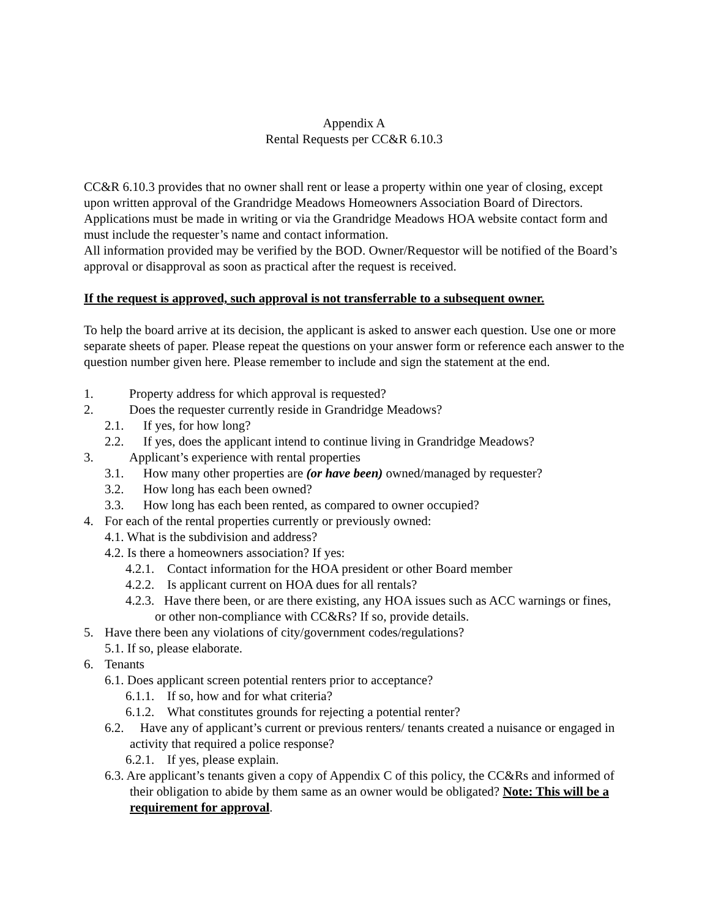Appendix A
Rental Requests per CC&R 6.10.3
CC&R 6.10.3 provides that no owner shall rent or lease a property within one year of closing, except upon written approval of the Grandridge Meadows Homeowners Association Board of Directors. Applications must be made in writing or via the Grandridge Meadows HOA website contact form and must include the requester’s name and contact information.
All information provided may be verified by the BOD. Owner/Requestor will be notified of the Board’s approval or disapproval as soon as practical after the request is received.
If the request is approved, such approval is not transferrable to a subsequent owner.
To help the board arrive at its decision, the applicant is asked to answer each question. Use one or more separate sheets of paper. Please repeat the questions on your answer form or reference each answer to the question number given here. Please remember to include and sign the statement at the end.
1. Property address for which approval is requested?
2. Does the requester currently reside in Grandridge Meadows?
2.1. If yes, for how long?
2.2. If yes, does the applicant intend to continue living in Grandridge Meadows?
3. Applicant’s experience with rental properties
3.1. How many other properties are (or have been) owned/managed by requester?
3.2. How long has each been owned?
3.3. How long has each been rented, as compared to owner occupied?
4. For each of the rental properties currently or previously owned:
4.1. What is the subdivision and address?
4.2. Is there a homeowners association? If yes:
4.2.1. Contact information for the HOA president or other Board member
4.2.2. Is applicant current on HOA dues for all rentals?
4.2.3. Have there been, or are there existing, any HOA issues such as ACC warnings or fines, or other non-compliance with CC&Rs? If so, provide details.
5. Have there been any violations of city/government codes/regulations?
5.1. If so, please elaborate.
6. Tenants
6.1. Does applicant screen potential renters prior to acceptance?
6.1.1. If so, how and for what criteria?
6.1.2. What constitutes grounds for rejecting a potential renter?
6.2. Have any of applicant’s current or previous renters/ tenants created a nuisance or engaged in activity that required a police response?
6.2.1. If yes, please explain.
6.3. Are applicant’s tenants given a copy of Appendix C of this policy, the CC&Rs and informed of their obligation to abide by them same as an owner would be obligated? Note: This will be a requirement for approval.